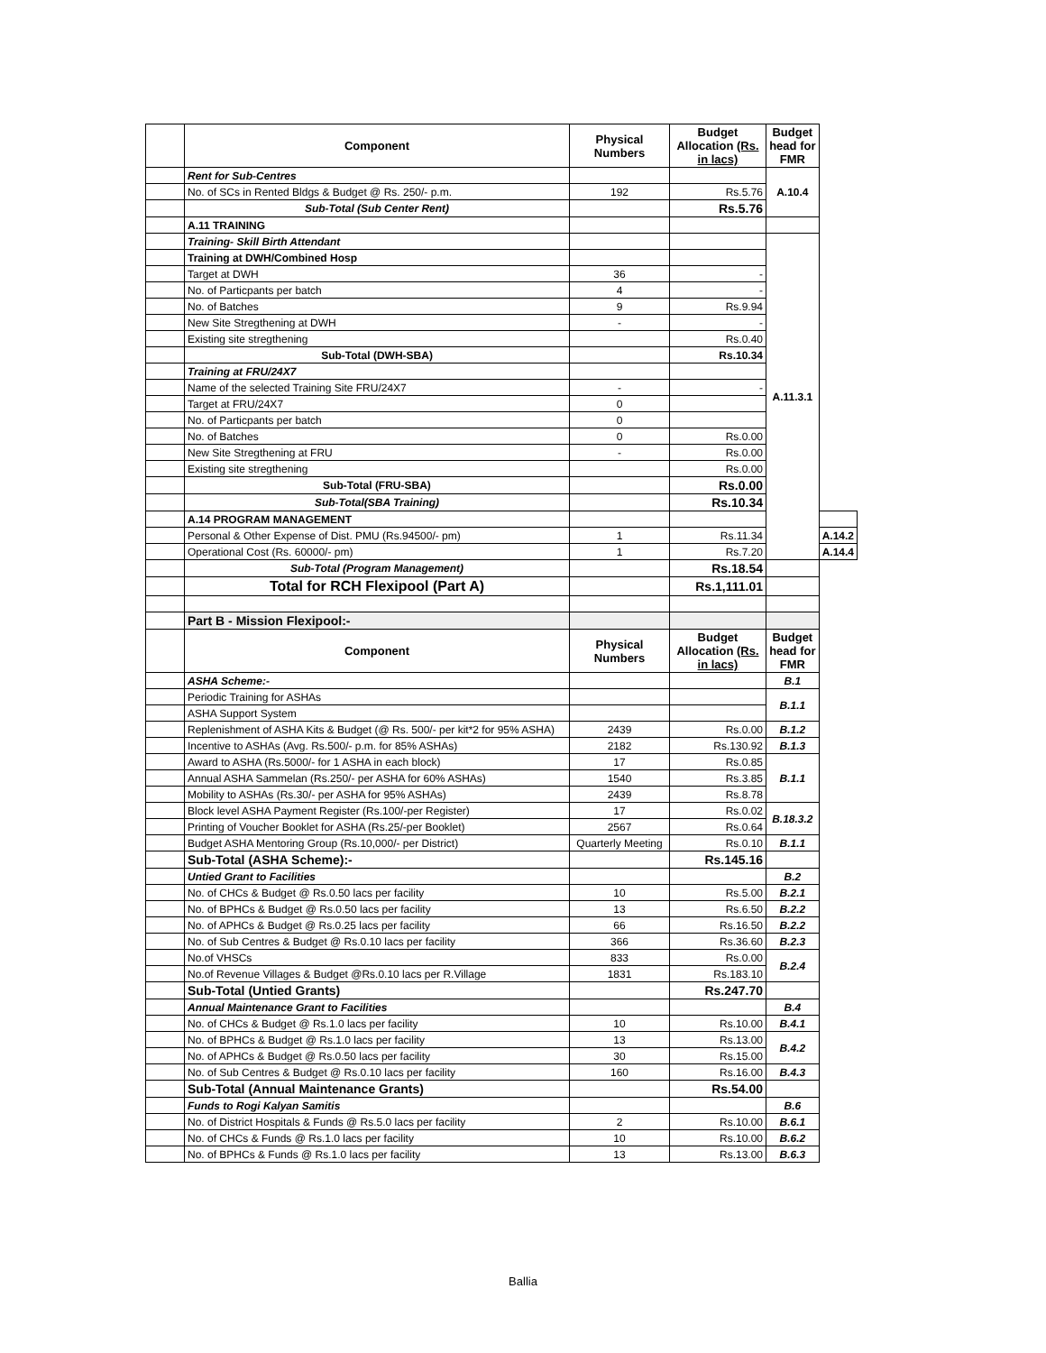| | Component | Physical Numbers | Budget Allocation (Rs. in lacs) | Budget head for FMR | |
| --- | --- | --- | --- | --- | --- |
| | Rent for Sub-Centres | | | A.10.4 | |
| | No. of SCs in Rented Bldgs & Budget @ Rs. 250/- p.m. | 192 | Rs.5.76 | | |
| | Sub-Total (Sub Center Rent) | | Rs.5.76 | | |
| | A.11 TRAINING | | | | |
| | Training- Skill Birth Attendant | | | A.11.3.1 | |
| | Training at DWH/Combined Hosp | | | | |
| | Target at DWH | 36 | - | | |
| | No. of Particpants per batch | 4 | - | | |
| | No. of Batches | 9 | Rs.9.94 | | |
| | New Site Stregthening at DWH | - | - | | |
| | Existing site stregthening | | Rs.0.40 | | |
| | Sub-Total (DWH-SBA) | | Rs.10.34 | | |
| | Training at FRU/24X7 | | | | |
| | Name of the selected Training Site FRU/24X7 | - | - | | |
| | Target at FRU/24X7 | 0 | | | |
| | No. of Particpants per batch | 0 | | | |
| | No. of Batches | 0 | Rs.0.00 | | |
| | New Site Stregthening at FRU | - | Rs.0.00 | | |
| | Existing site stregthening | | Rs.0.00 | | |
| | Sub-Total (FRU-SBA) | | Rs.0.00 | | |
| | Sub-Total(SBA Training) | | Rs.10.34 | | |
| | A.14 PROGRAM MANAGEMENT | | | | |
| | Personal & Other Expense of Dist. PMU (Rs.94500/- pm) | 1 | Rs.11.34 | | A.14.2 |
| | Operational Cost (Rs. 60000/- pm) | 1 | Rs.7.20 | | A.14.4 |
| | Sub-Total (Program Management) | | Rs.18.54 | | |
| | Total for RCH Flexipool (Part A) | | Rs.1,111.01 | | |
| | Part B - Mission Flexipool:- | | | | |
| | Component | Physical Numbers | Budget Allocation (Rs. in lacs) | Budget head for FMR | |
| | ASHA Scheme:- | | | B.1 | |
| | Periodic Training for ASHAs | | | B.1.1 | |
| | ASHA Support System | | | | |
| | Replenishment of ASHA Kits & Budget (@ Rs. 500/- per kit*2 for 95% ASHA) | 2439 | Rs.0.00 | B.1.2 | |
| | Incentive to ASHAs (Avg. Rs.500/- p.m. for 85% ASHAs) | 2182 | Rs.130.92 | B.1.3 | |
| | Award to ASHA (Rs.5000/- for 1 ASHA in each block) | 17 | Rs.0.85 | B.1.1 | |
| | Annual ASHA Sammelan (Rs.250/- per ASHA for 60% ASHAs) | 1540 | Rs.3.85 | | |
| | Mobility to ASHAs (Rs.30/- per ASHA for 95% ASHAs) | 2439 | Rs.8.78 | | |
| | Block level ASHA Payment Register (Rs.100/-per Register) | 17 | Rs.0.02 | B.18.3.2 | |
| | Printing of Voucher Booklet for ASHA (Rs.25/-per Booklet) | 2567 | Rs.0.64 | | |
| | Budget ASHA Mentoring Group (Rs.10,000/- per District) | Quarterly Meeting | Rs.0.10 | B.1.1 | |
| | Sub-Total (ASHA Scheme):- | | Rs.145.16 | | |
| | Untied Grant to Facilities | | | B.2 | |
| | No. of CHCs & Budget @ Rs.0.50 lacs per facility | 10 | Rs.5.00 | B.2.1 | |
| | No. of BPHCs & Budget @ Rs.0.50 lacs per facility | 13 | Rs.6.50 | B.2.2 | |
| | No. of APHCs & Budget @ Rs.0.25 lacs per facility | 66 | Rs.16.50 | B.2.2 | |
| | No. of Sub Centres & Budget @ Rs.0.10 lacs per facility | 366 | Rs.36.60 | B.2.3 | |
| | No.of VHSCs | 833 | Rs.0.00 | B.2.4 | |
| | No.of Revenue Villages & Budget @Rs.0.10 lacs per R.Village | 1831 | Rs.183.10 | | |
| | Sub-Total (Untied Grants) | | Rs.247.70 | | |
| | Annual Maintenance Grant to Facilities | | | B.4 | |
| | No. of CHCs & Budget @ Rs.1.0 lacs per facility | 10 | Rs.10.00 | B.4.1 | |
| | No. of BPHCs & Budget @ Rs.1.0 lacs per facility | 13 | Rs.13.00 | B.4.2 | |
| | No. of APHCs & Budget @ Rs.0.50 lacs per facility | 30 | Rs.15.00 | | |
| | No. of Sub Centres & Budget @ Rs.0.10 lacs per facility | 160 | Rs.16.00 | B.4.3 | |
| | Sub-Total (Annual Maintenance Grants) | | Rs.54.00 | | |
| | Funds to Rogi Kalyan Samitis | | | B.6 | |
| | No. of District Hospitals & Funds @ Rs.5.0 lacs per facility | 2 | Rs.10.00 | B.6.1 | |
| | No. of CHCs & Funds @ Rs.1.0 lacs per facility | 10 | Rs.10.00 | B.6.2 | |
| | No. of BPHCs & Funds @ Rs.1.0 lacs per facility | 13 | Rs.13.00 | B.6.3 | |
Ballia